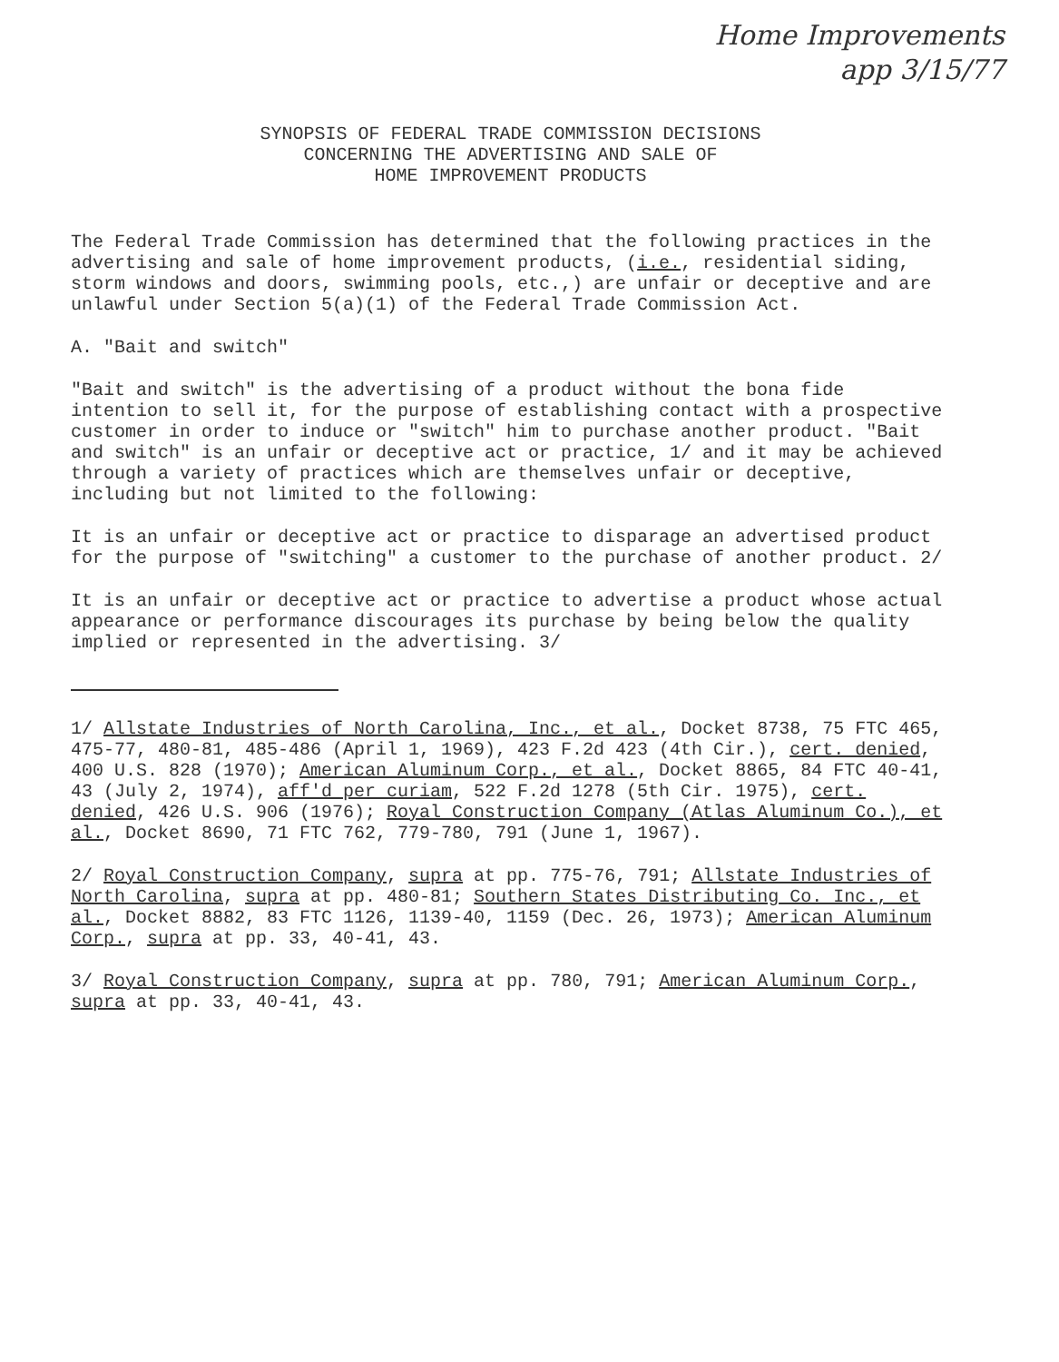Home Improvements
app 3/15/77
SYNOPSIS OF FEDERAL TRADE COMMISSION DECISIONS
CONCERNING THE ADVERTISING AND SALE OF
HOME IMPROVEMENT PRODUCTS
The Federal Trade Commission has determined that the following practices in the advertising and sale of home improvement products, (i.e., residential siding, storm windows and doors, swimming pools, etc.,) are unfair or deceptive and are unlawful under Section 5(a)(1) of the Federal Trade Commission Act.
A. "Bait and switch"
"Bait and switch" is the advertising of a product without the bona fide intention to sell it, for the purpose of establishing contact with a prospective customer in order to induce or "switch" him to purchase another product. "Bait and switch" is an unfair or deceptive act or practice, 1/ and it may be achieved through a variety of practices which are themselves unfair or deceptive, including but not limited to the following:
It is an unfair or deceptive act or practice to disparage an advertised product for the purpose of "switching" a customer to the purchase of another product. 2/
It is an unfair or deceptive act or practice to advertise a product whose actual appearance or performance discourages its purchase by being below the quality implied or represented in the advertising. 3/
1/ Allstate Industries of North Carolina, Inc., et al., Docket 8738, 75 FTC 465, 475-77, 480-81, 485-486 (April 1, 1969), 423 F.2d 423 (4th Cir.), cert. denied, 400 U.S. 828 (1970); American Aluminum Corp., et al., Docket 8865, 84 FTC 40-41, 43 (July 2, 1974), aff'd per curiam, 522 F.2d 1278 (5th Cir. 1975), cert. denied, 426 U.S. 906 (1976); Royal Construction Company (Atlas Aluminum Co.), et al., Docket 8690, 71 FTC 762, 779-780, 791 (June 1, 1967).
2/ Royal Construction Company, supra at pp. 775-76, 791; Allstate Industries of North Carolina, supra at pp. 480-81; Southern States Distributing Co. Inc., et al., Docket 8882, 83 FTC 1126, 1139-40, 1159 (Dec. 26, 1973); American Aluminum Corp., supra at pp. 33, 40-41, 43.
3/ Royal Construction Company, supra at pp. 780, 791; American Aluminum Corp., supra at pp. 33, 40-41, 43.